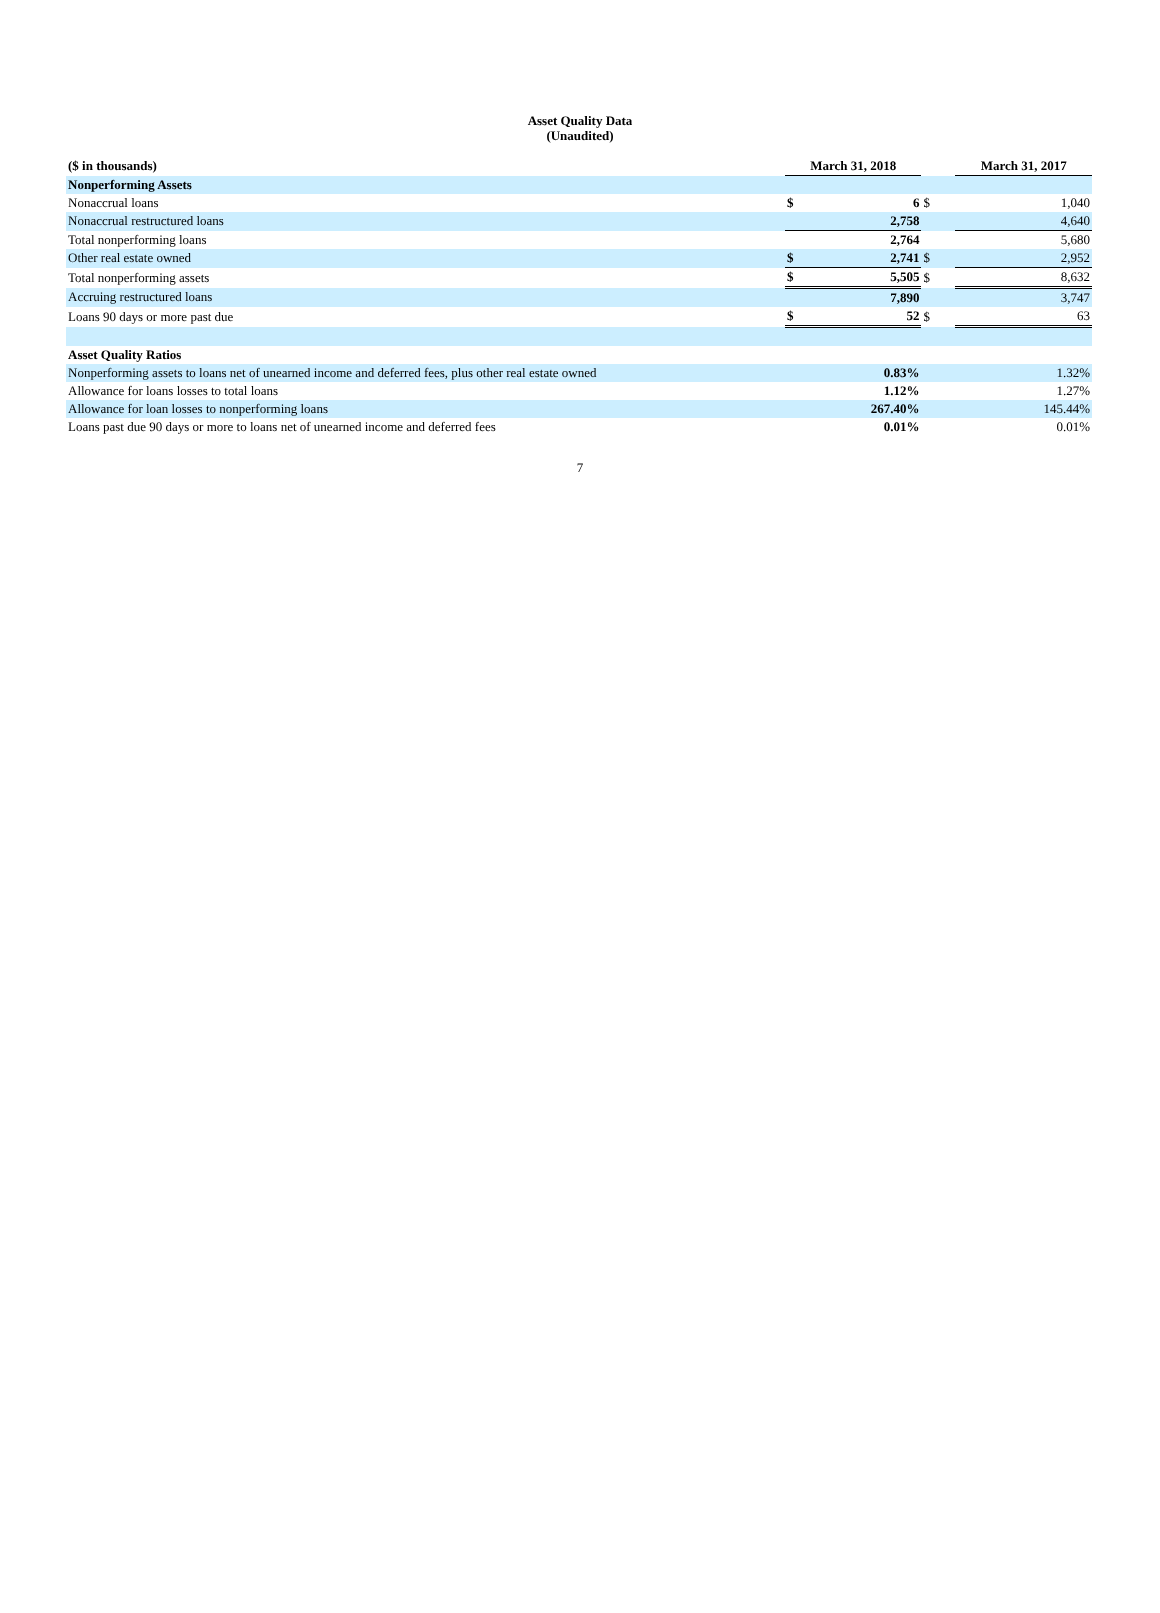Asset Quality Data
(Unaudited)
| ($ in thousands) | March 31, 2018 | | | March 31, 2017 | |
| --- | --- | --- | --- | --- | --- |
| Nonperforming Assets | | | | | |
| Nonaccrual loans | $ | 6 | $ | | 1,040 |
| Nonaccrual restructured loans | | 2,758 | | | 4,640 |
| Total nonperforming loans | | 2,764 | | | 5,680 |
| Other real estate owned | $ | 2,741 | $ | | 2,952 |
| Total nonperforming assets | $ | 5,505 | $ | | 8,632 |
| Accruing restructured loans | | 7,890 | | | 3,747 |
| Loans 90 days or more past due | $ | 52 | $ | | 63 |
| Asset Quality Ratios | | | | | |
| Nonperforming assets to loans net of unearned income and deferred fees, plus other real estate owned | 0.83% | | | 1.32% | |
| Allowance for loans losses to total loans | 1.12% | | | 1.27% | |
| Allowance for loan losses to nonperforming loans | 267.40% | | | 145.44% | |
| Loans past due 90 days or more to loans net of unearned income and deferred fees | 0.01% | | | 0.01% | |
7